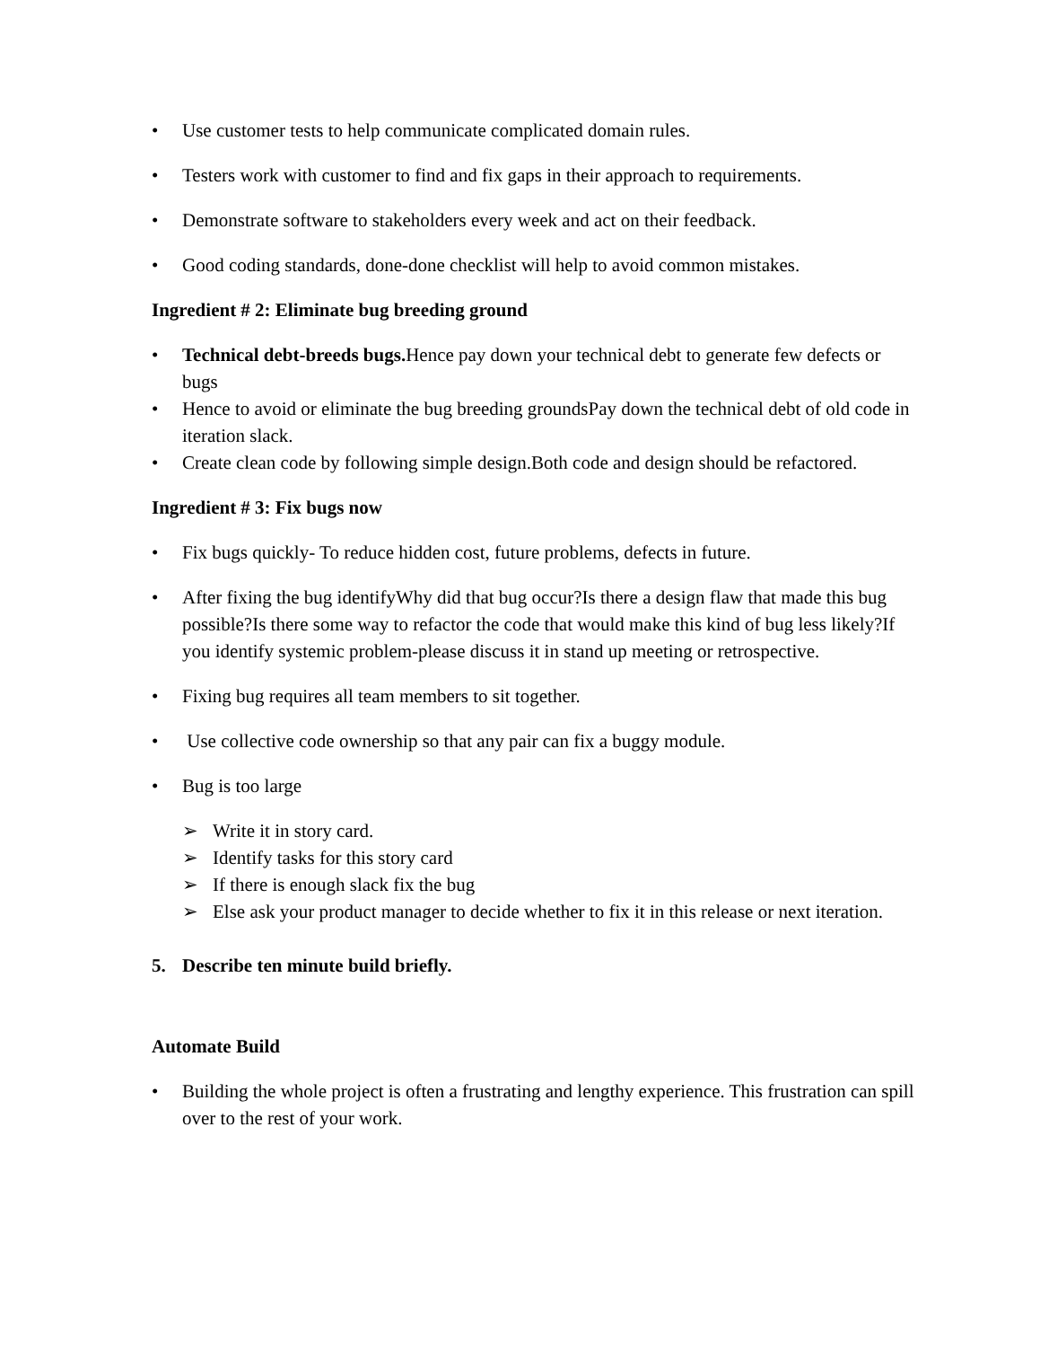• Use customer tests to help communicate complicated domain rules.
• Testers work with customer to find and fix gaps in their approach to requirements.
• Demonstrate software to stakeholders every week and act on their feedback.
• Good coding standards, done-done checklist will help to avoid common mistakes.
Ingredient # 2: Eliminate bug breeding ground
• Technical debt-breeds bugs. Hence pay down your technical debt to generate few defects or bugs
• Hence to avoid or eliminate the bug breeding groundsPay down the technical debt of old code in iteration slack.
• Create clean code by following simple design.Both code and design should be refactored.
Ingredient # 3: Fix bugs now
• Fix bugs quickly- To reduce hidden cost, future problems, defects in future.
• After fixing the bug identifyWhy did that bug occur?Is there a design flaw that made this bug possible?Is there some way to refactor the code that would make this kind of bug less likely?If you identify systemic problem-please discuss it in stand up meeting or retrospective.
• Fixing bug requires all team members to sit together.
• Use collective code ownership so that any pair can fix a buggy module.
• Bug is too large
➢ Write it in story card.
➢ Identify tasks for this story card
➢ If there is enough slack fix the bug
➢ Else ask your product manager to decide whether to fix it in this release or next iteration.
5. Describe ten minute build briefly.
Automate Build
• Building the whole project is often a frustrating and lengthy experience. This frustration can spill over to the rest of your work.